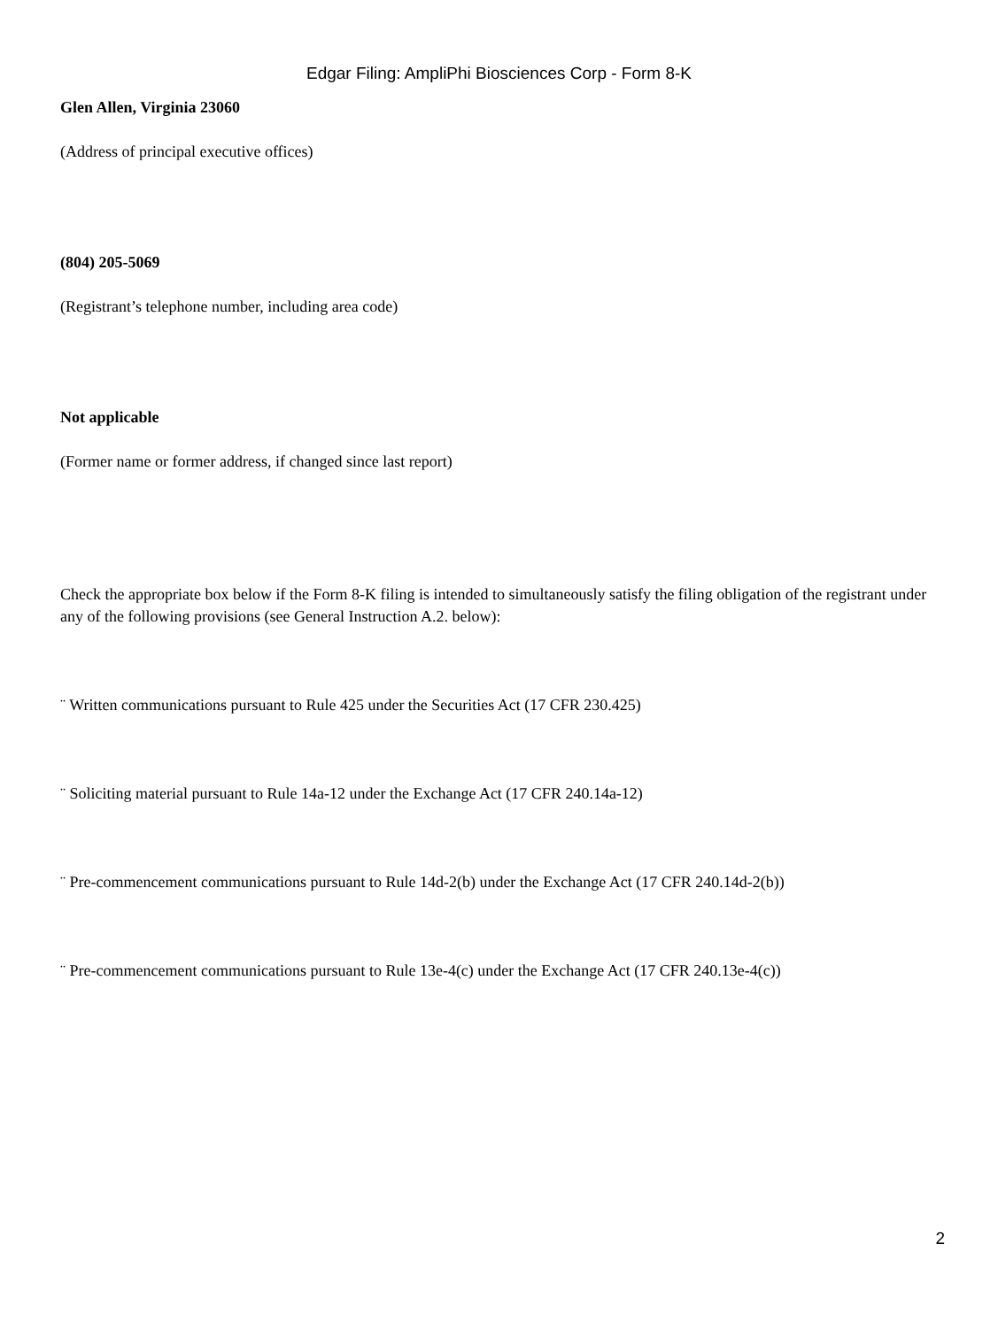Edgar Filing: AmpliPhi Biosciences Corp - Form 8-K
Glen Allen, Virginia 23060
(Address of principal executive offices)
(804) 205-5069
(Registrant’s telephone number, including area code)
Not applicable
(Former name or former address, if changed since last report)
Check the appropriate box below if the Form 8-K filing is intended to simultaneously satisfy the filing obligation of the registrant under any of the following provisions (see General Instruction A.2. below):
¨ Written communications pursuant to Rule 425 under the Securities Act (17 CFR 230.425)
¨ Soliciting material pursuant to Rule 14a-12 under the Exchange Act (17 CFR 240.14a-12)
¨ Pre-commencement communications pursuant to Rule 14d-2(b) under the Exchange Act (17 CFR 240.14d-2(b))
¨ Pre-commencement communications pursuant to Rule 13e-4(c) under the Exchange Act (17 CFR 240.13e-4(c))
2